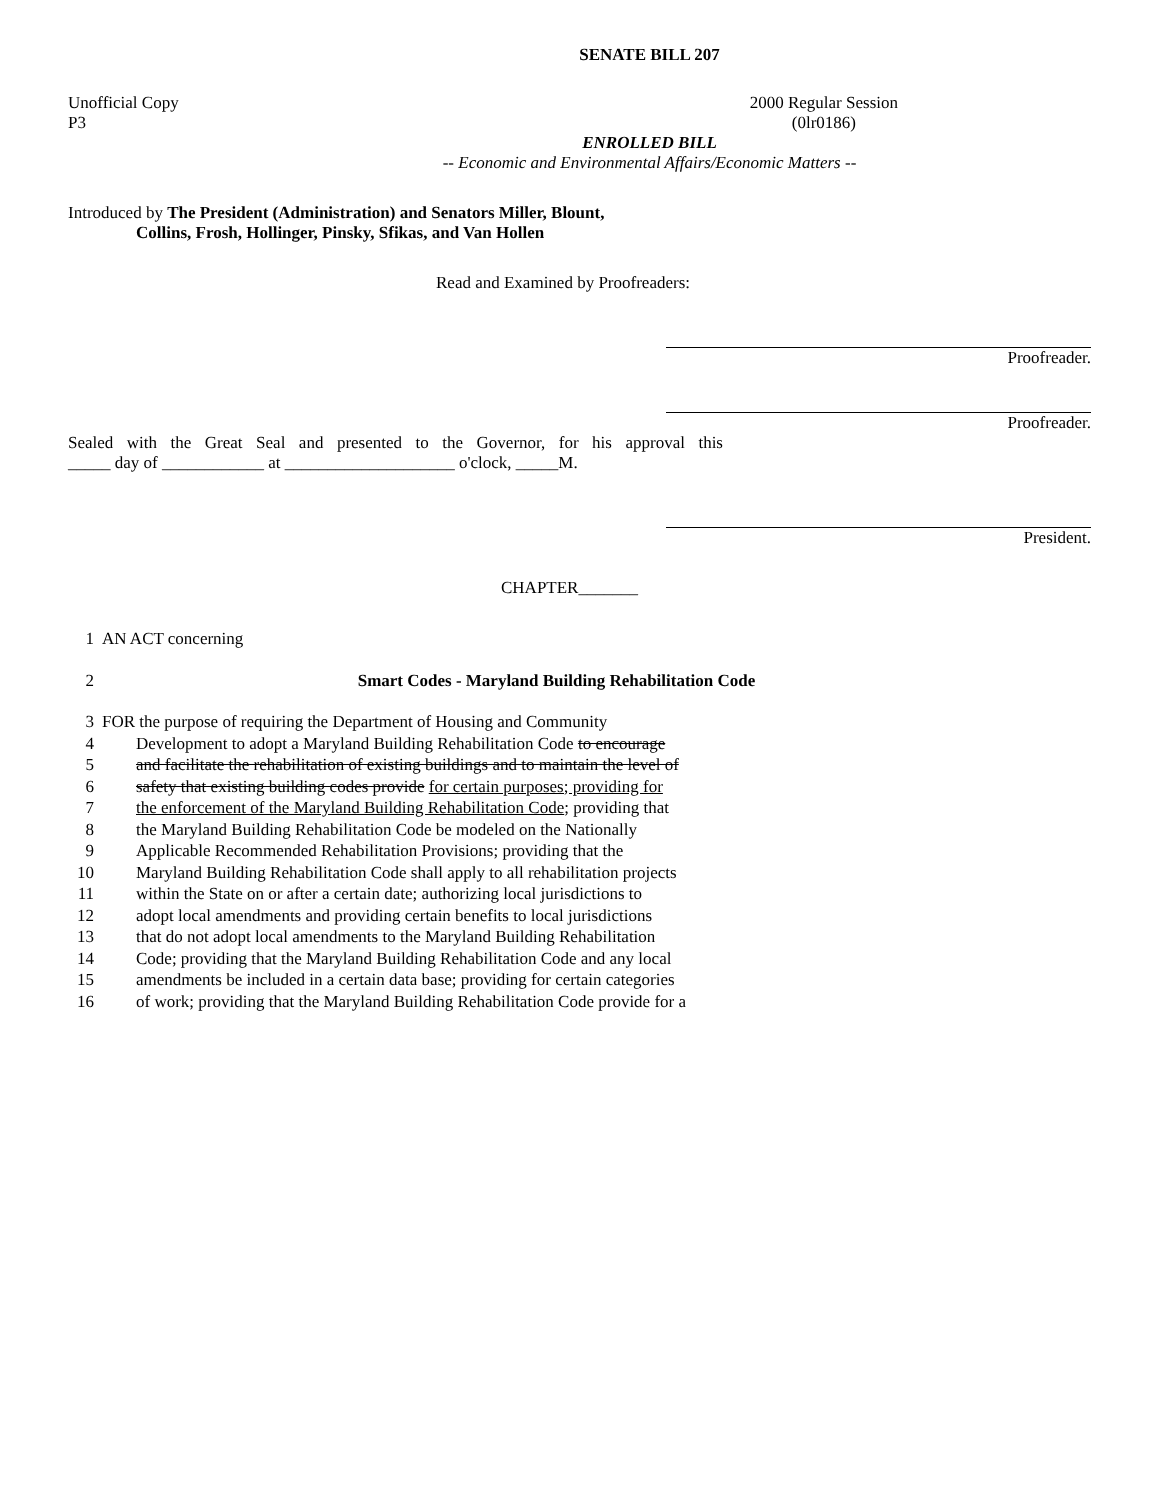SENATE BILL 207
Unofficial Copy
P3 2000 Regular Session
(0lr0186)
ENROLLED BILL
-- Economic and Environmental Affairs/Economic Matters --
Introduced by The President (Administration) and Senators Miller, Blount,
Collins, Frosh, Hollinger, Pinsky, Sfikas, and Van Hollen
Read and Examined by Proofreaders:
Proofreader.
Proofreader.
Sealed with the Great Seal and presented to the Governor, for his approval this
_____ day of ____________ at ____________________ o'clock, _____M.
President.
CHAPTER_______
1 AN ACT concerning
2 Smart Codes - Maryland Building Rehabilitation Code
3 FOR the purpose of requiring the Department of Housing and Community
4 Development to adopt a Maryland Building Rehabilitation Code to encourage
5 and facilitate the rehabilitation of existing buildings and to maintain the level of
6 safety that existing building codes provide for certain purposes; providing for
7 the enforcement of the Maryland Building Rehabilitation Code; providing that
8 the Maryland Building Rehabilitation Code be modeled on the Nationally
9 Applicable Recommended Rehabilitation Provisions; providing that the
10 Maryland Building Rehabilitation Code shall apply to all rehabilitation projects
11 within the State on or after a certain date; authorizing local jurisdictions to
12 adopt local amendments and providing certain benefits to local jurisdictions
13 that do not adopt local amendments to the Maryland Building Rehabilitation
14 Code; providing that the Maryland Building Rehabilitation Code and any local
15 amendments be included in a certain data base; providing for certain categories
16 of work; providing that the Maryland Building Rehabilitation Code provide for a